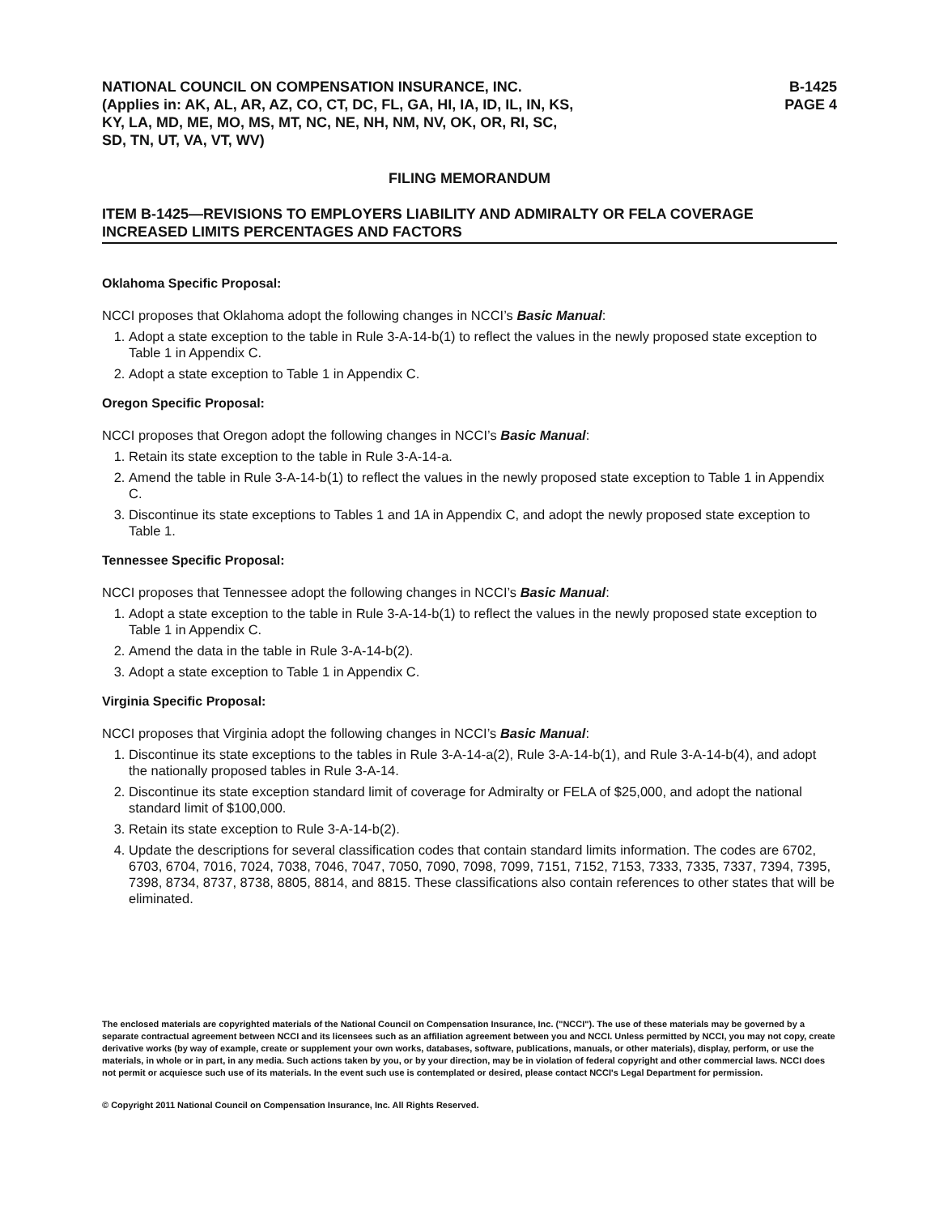NATIONAL COUNCIL ON COMPENSATION INSURANCE, INC.
(Applies in: AK, AL, AR, AZ, CO, CT, DC, FL, GA, HI, IA, ID, IL, IN, KS,
KY, LA, MD, ME, MO, MS, MT, NC, NE, NH, NM, NV, OK, OR, RI, SC,
SD, TN, UT, VA, VT, WV)
B-1425
PAGE 4
FILING MEMORANDUM
ITEM B-1425—REVISIONS TO EMPLOYERS LIABILITY AND ADMIRALTY OR FELA COVERAGE INCREASED LIMITS PERCENTAGES AND FACTORS
Oklahoma Specific Proposal:
NCCI proposes that Oklahoma adopt the following changes in NCCI’s Basic Manual:
1. Adopt a state exception to the table in Rule 3-A-14-b(1) to reflect the values in the newly proposed state exception to Table 1 in Appendix C.
2. Adopt a state exception to Table 1 in Appendix C.
Oregon Specific Proposal:
NCCI proposes that Oregon adopt the following changes in NCCI’s Basic Manual:
1. Retain its state exception to the table in Rule 3-A-14-a.
2. Amend the table in Rule 3-A-14-b(1) to reflect the values in the newly proposed state exception to Table 1 in Appendix C.
3. Discontinue its state exceptions to Tables 1 and 1A in Appendix C, and adopt the newly proposed state exception to Table 1.
Tennessee Specific Proposal:
NCCI proposes that Tennessee adopt the following changes in NCCI’s Basic Manual:
1. Adopt a state exception to the table in Rule 3-A-14-b(1) to reflect the values in the newly proposed state exception to Table 1 in Appendix C.
2. Amend the data in the table in Rule 3-A-14-b(2).
3. Adopt a state exception to Table 1 in Appendix C.
Virginia Specific Proposal:
NCCI proposes that Virginia adopt the following changes in NCCI’s Basic Manual:
1. Discontinue its state exceptions to the tables in Rule 3-A-14-a(2), Rule 3-A-14-b(1), and Rule 3-A-14-b(4), and adopt the nationally proposed tables in Rule 3-A-14.
2. Discontinue its state exception standard limit of coverage for Admiralty or FELA of $25,000, and adopt the national standard limit of $100,000.
3. Retain its state exception to Rule 3-A-14-b(2).
4. Update the descriptions for several classification codes that contain standard limits information. The codes are 6702, 6703, 6704, 7016, 7024, 7038, 7046, 7047, 7050, 7090, 7098, 7099, 7151, 7152, 7153, 7333, 7335, 7337, 7394, 7395, 7398, 8734, 8737, 8738, 8805, 8814, and 8815. These classifications also contain references to other states that will be eliminated.
The enclosed materials are copyrighted materials of the National Council on Compensation Insurance, Inc. ("NCCI"). The use of these materials may be governed by a separate contractual agreement between NCCI and its licensees such as an affiliation agreement between you and NCCI. Unless permitted by NCCI, you may not copy, create derivative works (by way of example, create or supplement your own works, databases, software, publications, manuals, or other materials), display, perform, or use the materials, in whole or in part, in any media. Such actions taken by you, or by your direction, may be in violation of federal copyright and other commercial laws. NCCI does not permit or acquiesce such use of its materials. In the event such use is contemplated or desired, please contact NCCI's Legal Department for permission.
© Copyright 2011 National Council on Compensation Insurance, Inc. All Rights Reserved.